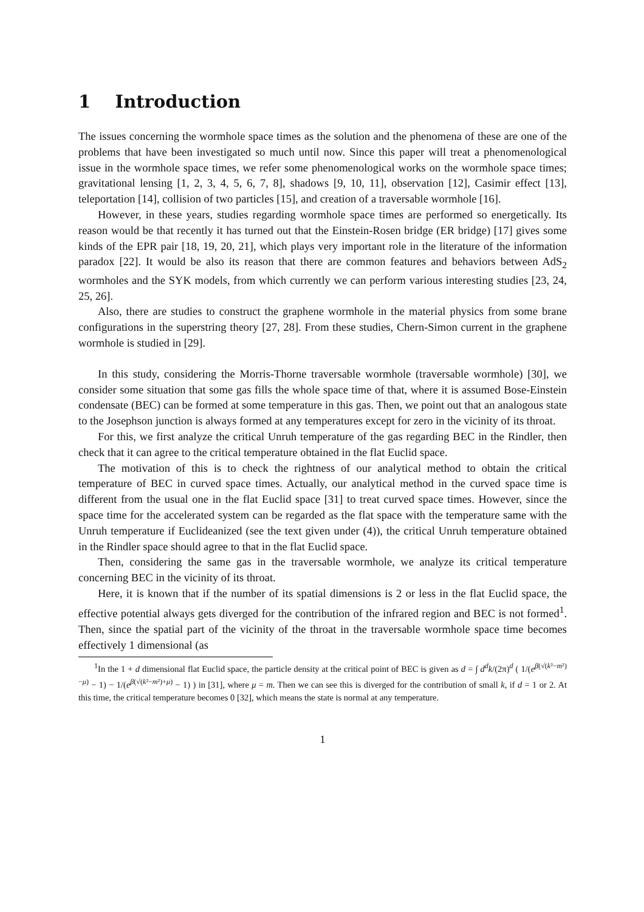1 Introduction
The issues concerning the wormhole space times as the solution and the phenomena of these are one of the problems that have been investigated so much until now. Since this paper will treat a phenomenological issue in the wormhole space times, we refer some phenomenological works on the wormhole space times; gravitational lensing [1, 2, 3, 4, 5, 6, 7, 8], shadows [9, 10, 11], observation [12], Casimir effect [13], teleportation [14], collision of two particles [15], and creation of a traversable wormhole [16].
However, in these years, studies regarding wormhole space times are performed so energetically. Its reason would be that recently it has turned out that the Einstein-Rosen bridge (ER bridge) [17] gives some kinds of the EPR pair [18, 19, 20, 21], which plays very important role in the literature of the information paradox [22]. It would be also its reason that there are common features and behaviors between AdS<sub>2</sub> wormholes and the SYK models, from which currently we can perform various interesting studies [23, 24, 25, 26].
Also, there are studies to construct the graphene wormhole in the material physics from some brane configurations in the superstring theory [27, 28]. From these studies, Chern-Simon current in the graphene wormhole is studied in [29].
In this study, considering the Morris-Thorne traversable wormhole (traversable wormhole) [30], we consider some situation that some gas fills the whole space time of that, where it is assumed Bose-Einstein condensate (BEC) can be formed at some temperature in this gas. Then, we point out that an analogous state to the Josephson junction is always formed at any temperatures except for zero in the vicinity of its throat.
For this, we first analyze the critical Unruh temperature of the gas regarding BEC in the Rindler, then check that it can agree to the critical temperature obtained in the flat Euclid space.
The motivation of this is to check the rightness of our analytical method to obtain the critical temperature of BEC in curved space times. Actually, our analytical method in the curved space time is different from the usual one in the flat Euclid space [31] to treat curved space times. However, since the space time for the accelerated system can be regarded as the flat space with the temperature same with the Unruh temperature if Euclideanized (see the text given under (4)), the critical Unruh temperature obtained in the Rindler space should agree to that in the flat Euclid space.
Then, considering the same gas in the traversable wormhole, we analyze its critical temperature concerning BEC in the vicinity of its throat.
Here, it is known that if the number of its spatial dimensions is 2 or less in the flat Euclid space, the effective potential always gets diverged for the contribution of the infrared region and BEC is not formed<sup>1</sup>. Then, since the spatial part of the vicinity of the throat in the traversable wormhole space time becomes effectively 1 dimensional (as
<sup>1</sup> In the 1 + d dimensional flat Euclid space, the particle density at the critical point of BEC is given as d = ∫ d<sup>d</sup>k/(2π)<sup>d</sup> ( 1/(e<sup>β(√(k²−m²)−μ)</sup> − 1) − 1/(e<sup>β(√(k²−m²)+μ)</sup> − 1) ) in [31], where μ = m. Then we can see this is diverged for the contribution of small k, if d = 1 or 2. At this time, the critical temperature becomes 0 [32], which means the state is normal at any temperature.
1